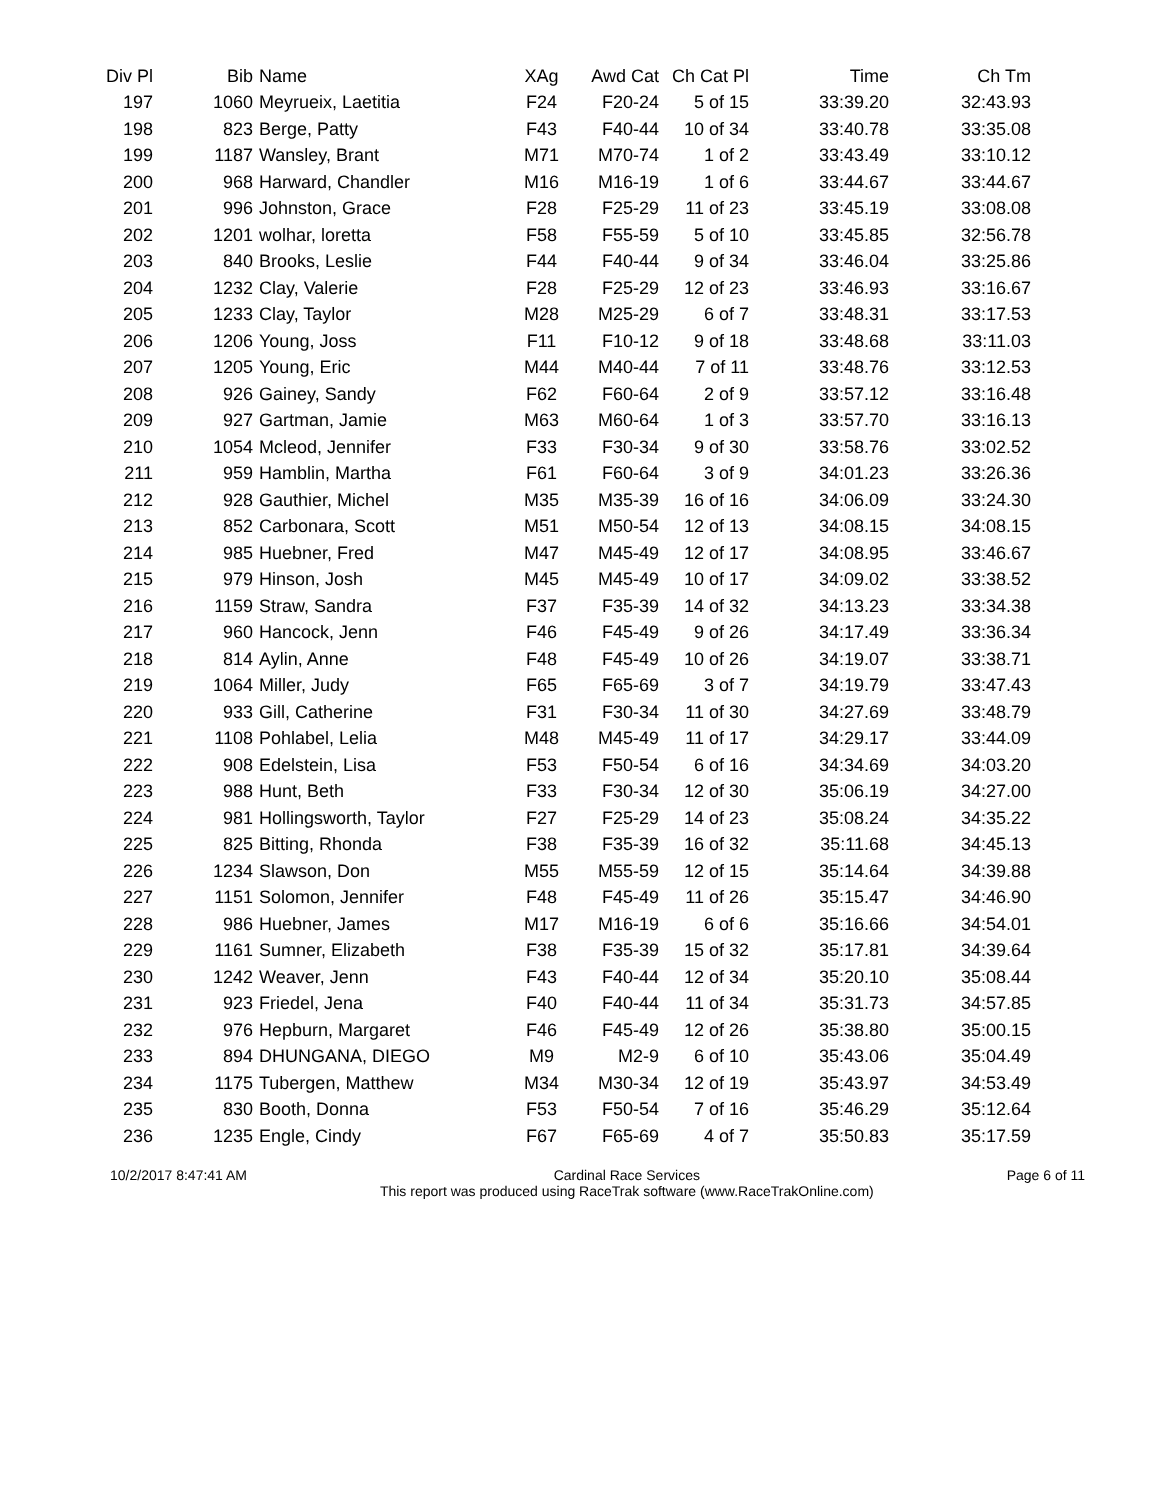| Div Pl | Bib | Name | XAg | Awd Cat | Ch Cat Pl | Time | Ch Tm |
| --- | --- | --- | --- | --- | --- | --- | --- |
| 197 | 1060 | Meyrueix, Laetitia | F24 | F20-24 | 5 of 15 | 33:39.20 | 32:43.93 |
| 198 | 823 | Berge, Patty | F43 | F40-44 | 10 of 34 | 33:40.78 | 33:35.08 |
| 199 | 1187 | Wansley, Brant | M71 | M70-74 | 1 of 2 | 33:43.49 | 33:10.12 |
| 200 | 968 | Harward, Chandler | M16 | M16-19 | 1 of 6 | 33:44.67 | 33:44.67 |
| 201 | 996 | Johnston, Grace | F28 | F25-29 | 11 of 23 | 33:45.19 | 33:08.08 |
| 202 | 1201 | wolhar, loretta | F58 | F55-59 | 5 of 10 | 33:45.85 | 32:56.78 |
| 203 | 840 | Brooks, Leslie | F44 | F40-44 | 9 of 34 | 33:46.04 | 33:25.86 |
| 204 | 1232 | Clay, Valerie | F28 | F25-29 | 12 of 23 | 33:46.93 | 33:16.67 |
| 205 | 1233 | Clay, Taylor | M28 | M25-29 | 6 of 7 | 33:48.31 | 33:17.53 |
| 206 | 1206 | Young, Joss | F11 | F10-12 | 9 of 18 | 33:48.68 | 33:11.03 |
| 207 | 1205 | Young, Eric | M44 | M40-44 | 7 of 11 | 33:48.76 | 33:12.53 |
| 208 | 926 | Gainey, Sandy | F62 | F60-64 | 2 of 9 | 33:57.12 | 33:16.48 |
| 209 | 927 | Gartman, Jamie | M63 | M60-64 | 1 of 3 | 33:57.70 | 33:16.13 |
| 210 | 1054 | Mcleod, Jennifer | F33 | F30-34 | 9 of 30 | 33:58.76 | 33:02.52 |
| 211 | 959 | Hamblin, Martha | F61 | F60-64 | 3 of 9 | 34:01.23 | 33:26.36 |
| 212 | 928 | Gauthier, Michel | M35 | M35-39 | 16 of 16 | 34:06.09 | 33:24.30 |
| 213 | 852 | Carbonara, Scott | M51 | M50-54 | 12 of 13 | 34:08.15 | 34:08.15 |
| 214 | 985 | Huebner, Fred | M47 | M45-49 | 12 of 17 | 34:08.95 | 33:46.67 |
| 215 | 979 | Hinson, Josh | M45 | M45-49 | 10 of 17 | 34:09.02 | 33:38.52 |
| 216 | 1159 | Straw, Sandra | F37 | F35-39 | 14 of 32 | 34:13.23 | 33:34.38 |
| 217 | 960 | Hancock, Jenn | F46 | F45-49 | 9 of 26 | 34:17.49 | 33:36.34 |
| 218 | 814 | Aylin, Anne | F48 | F45-49 | 10 of 26 | 34:19.07 | 33:38.71 |
| 219 | 1064 | Miller, Judy | F65 | F65-69 | 3 of 7 | 34:19.79 | 33:47.43 |
| 220 | 933 | Gill, Catherine | F31 | F30-34 | 11 of 30 | 34:27.69 | 33:48.79 |
| 221 | 1108 | Pohlabel, Lelia | M48 | M45-49 | 11 of 17 | 34:29.17 | 33:44.09 |
| 222 | 908 | Edelstein, Lisa | F53 | F50-54 | 6 of 16 | 34:34.69 | 34:03.20 |
| 223 | 988 | Hunt, Beth | F33 | F30-34 | 12 of 30 | 35:06.19 | 34:27.00 |
| 224 | 981 | Hollingsworth, Taylor | F27 | F25-29 | 14 of 23 | 35:08.24 | 34:35.22 |
| 225 | 825 | Bitting, Rhonda | F38 | F35-39 | 16 of 32 | 35:11.68 | 34:45.13 |
| 226 | 1234 | Slawson, Don | M55 | M55-59 | 12 of 15 | 35:14.64 | 34:39.88 |
| 227 | 1151 | Solomon, Jennifer | F48 | F45-49 | 11 of 26 | 35:15.47 | 34:46.90 |
| 228 | 986 | Huebner, James | M17 | M16-19 | 6 of 6 | 35:16.66 | 34:54.01 |
| 229 | 1161 | Sumner, Elizabeth | F38 | F35-39 | 15 of 32 | 35:17.81 | 34:39.64 |
| 230 | 1242 | Weaver, Jenn | F43 | F40-44 | 12 of 34 | 35:20.10 | 35:08.44 |
| 231 | 923 | Friedel, Jena | F40 | F40-44 | 11 of 34 | 35:31.73 | 34:57.85 |
| 232 | 976 | Hepburn, Margaret | F46 | F45-49 | 12 of 26 | 35:38.80 | 35:00.15 |
| 233 | 894 | DHUNGANA, DIEGO | M9 | M2-9 | 6 of 10 | 35:43.06 | 35:04.49 |
| 234 | 1175 | Tubergen, Matthew | M34 | M30-34 | 12 of 19 | 35:43.97 | 34:53.49 |
| 235 | 830 | Booth, Donna | F53 | F50-54 | 7 of 16 | 35:46.29 | 35:12.64 |
| 236 | 1235 | Engle, Cindy | F67 | F65-69 | 4 of 7 | 35:50.83 | 35:17.59 |
10/2/2017 8:47:41 AM Cardinal Race Services
This report was produced using RaceTrak software (www.RaceTrakOnline.com) Page 6 of 11